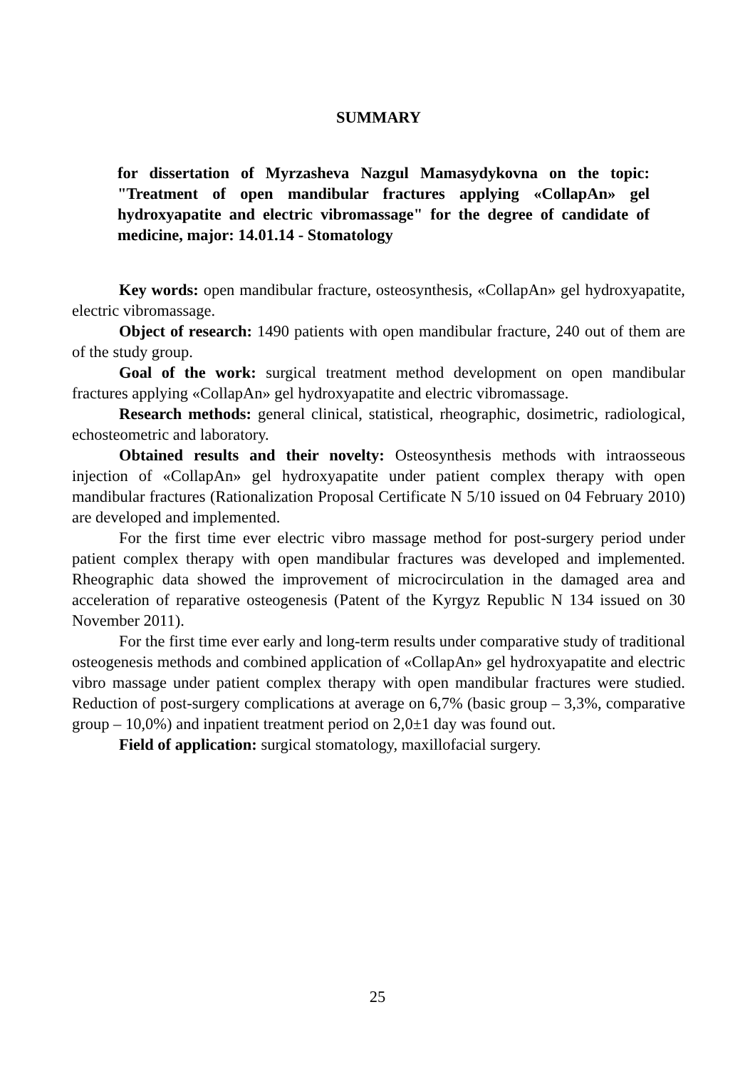SUMMARY
for dissertation of Myrzasheva Nazgul Mamasydykovna on the topic: "Treatment of open mandibular fractures applying «CollapAn» gel hydroxyapatite and electric vibromassage" for the degree of candidate of medicine, major: 14.01.14 - Stomatology
Key words: open mandibular fracture, osteosynthesis, «CollapAn» gel hydroxyapatite, electric vibromassage.
Object of research: 1490 patients with open mandibular fracture, 240 out of them are of the study group.
Goal of the work: surgical treatment method development on open mandibular fractures applying «CollapAn» gel hydroxyapatite and electric vibromassage.
Research methods: general clinical, statistical, rheographic, dosimetric, radiological, echosteometric and laboratory.
Obtained results and their novelty: Osteosynthesis methods with intraosseous injection of «CollapAn» gel hydroxyapatite under patient complex therapy with open mandibular fractures (Rationalization Proposal Certificate N 5/10 issued on 04 February 2010) are developed and implemented.
For the first time ever electric vibro massage method for post-surgery period under patient complex therapy with open mandibular fractures was developed and implemented. Rheographic data showed the improvement of microcirculation in the damaged area and acceleration of reparative osteogenesis (Patent of the Kyrgyz Republic N 134 issued on 30 November 2011).
For the first time ever early and long-term results under comparative study of traditional osteogenesis methods and combined application of «CollapAn» gel hydroxyapatite and electric vibro massage under patient complex therapy with open mandibular fractures were studied. Reduction of post-surgery complications at average on 6,7% (basic group – 3,3%, comparative group – 10,0%) and inpatient treatment period on 2,0±1 day was found out.
Field of application: surgical stomatology, maxillofacial surgery.
25